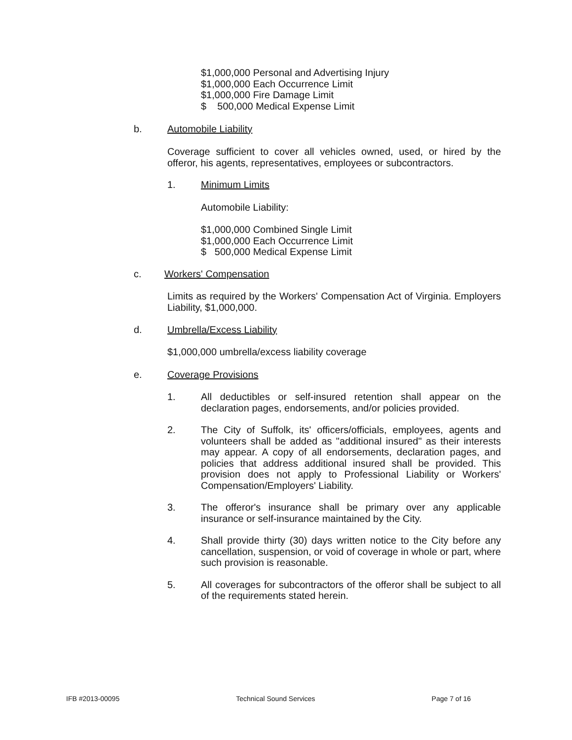$1,000,000 Personal and Advertising Injury
$1,000,000 Each Occurrence Limit
$1,000,000 Fire Damage Limit
$ 500,000 Medical Expense Limit
b. Automobile Liability
Coverage sufficient to cover all vehicles owned, used, or hired by the offeror, his agents, representatives, employees or subcontractors.
1. Minimum Limits
Automobile Liability:
$1,000,000 Combined Single Limit
$1,000,000 Each Occurrence Limit
$ 500,000 Medical Expense Limit
c. Workers' Compensation
Limits as required by the Workers' Compensation Act of Virginia. Employers Liability, $1,000,000.
d. Umbrella/Excess Liability
$1,000,000 umbrella/excess liability coverage
e. Coverage Provisions
1. All deductibles or self-insured retention shall appear on the declaration pages, endorsements, and/or policies provided.
2. The City of Suffolk, its' officers/officials, employees, agents and volunteers shall be added as "additional insured" as their interests may appear. A copy of all endorsements, declaration pages, and policies that address additional insured shall be provided. This provision does not apply to Professional Liability or Workers' Compensation/Employers' Liability.
3. The offeror's insurance shall be primary over any applicable insurance or self-insurance maintained by the City.
4. Shall provide thirty (30) days written notice to the City before any cancellation, suspension, or void of coverage in whole or part, where such provision is reasonable.
5. All coverages for subcontractors of the offeror shall be subject to all of the requirements stated herein.
IFB #2013-00095 Technical Sound Services Page 7 of 16